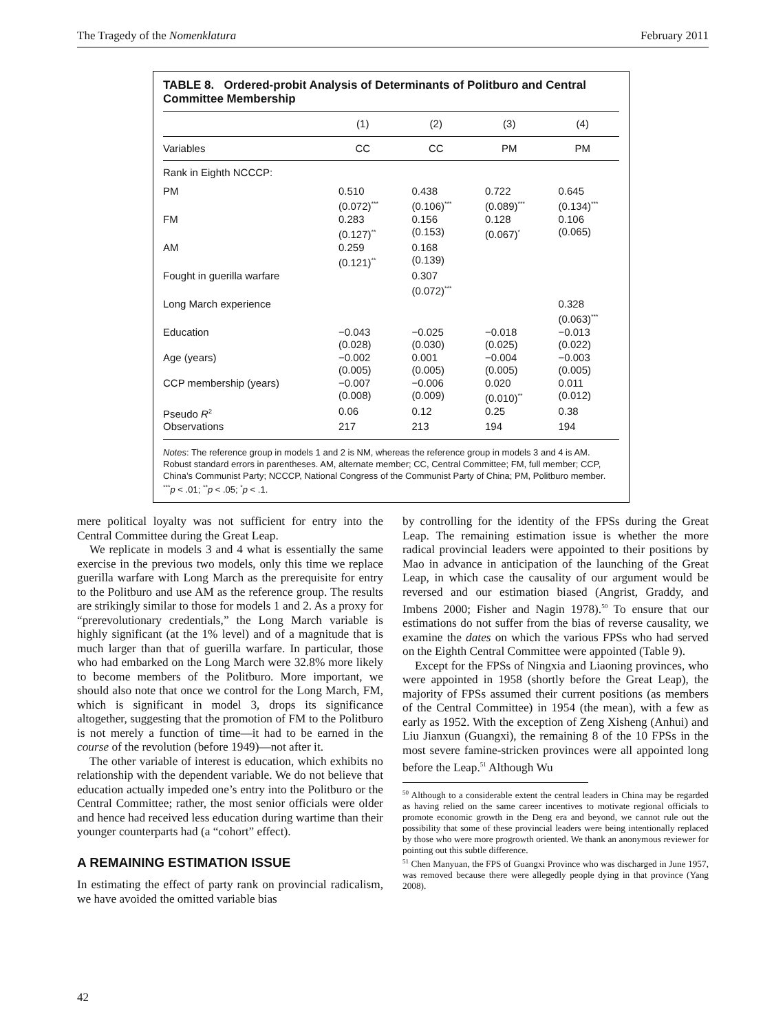The Tragedy of the Nomenklatura February 2011
TABLE 8. Ordered-probit Analysis of Determinants of Politburo and Central Committee Membership
| | (1) | (2) | (3) | (4) |
| --- | --- | --- | --- | --- |
| Variables | CC | CC | PM | PM |
| Rank in Eighth NCCCP: | | | | |
| PM | 0.510 (0.072)<sup>***</sup> | 0.438 (0.106)<sup>***</sup> | 0.722 (0.089)<sup>***</sup> | 0.645 (0.134)<sup>***</sup> |
| FM | 0.283 (0.127)<sup>**</sup> | 0.156 (0.153) | 0.128 (0.067)<sup>*</sup> | 0.106 (0.065) |
| AM | 0.259 (0.121)<sup>**</sup> | 0.168 (0.139) | | |
| Fought in guerilla warfare | | 0.307 (0.072)<sup>***</sup> | | |
| Long March experience | | | | 0.328 (0.063)<sup>***</sup> |
| Education | −0.043 (0.028) | −0.025 (0.030) | −0.018 (0.025) | −0.013 (0.022) |
| Age (years) | −0.002 (0.005) | 0.001 (0.005) | −0.004 (0.005) | −0.003 (0.005) |
| CCP membership (years) | −0.007 (0.008) | −0.006 (0.009) | 0.020 (0.010)<sup>**</sup> | 0.011 (0.012) |
| Pseudo R<sup>2</sup> | 0.06 | 0.12 | 0.25 | 0.38 |
| Observations | 217 | 213 | 194 | 194 |
Notes: The reference group in models 1 and 2 is NM, whereas the reference group in models 3 and 4 is AM. Robust standard errors in parentheses. AM, alternate member; CC, Central Committee; FM, full member; CCP, China’s Communist Party; NCCCP, National Congress of the Communist Party of China; PM, Politburo member.
<sup>***</sup> p < .01; <sup>**</sup>p < .05; <sup>*</sup>p < .1.
mere political loyalty was not sufficient for entry into the Central Committee during the Great Leap.
We replicate in models 3 and 4 what is essentially the same exercise in the previous two models, only this time we replace guerilla warfare with Long March as the prerequisite for entry to the Politburo and use AM as the reference group. The results are strikingly similar to those for models 1 and 2. As a proxy for “prerevolutionary credentials,” the Long March variable is highly significant (at the 1% level) and of a magnitude that is much larger than that of guerilla warfare. In particular, those who had embarked on the Long March were 32.8% more likely to become members of the Politburo. More important, we should also note that once we control for the Long March, FM, which is significant in model 3, drops its significance altogether, suggesting that the promotion of FM to the Politburo is not merely a function of time—it had to be earned in the course of the revolution (before 1949)—not after it.
The other variable of interest is education, which exhibits no relationship with the dependent variable. We do not believe that education actually impeded one’s entry into the Politburo or the Central Committee; rather, the most senior officials were older and hence had received less education during wartime than their younger counterparts had (a “cohort” effect).
A REMAINING ESTIMATION ISSUE
In estimating the effect of party rank on provincial radicalism, we have avoided the omitted variable bias
by controlling for the identity of the FPSs during the Great Leap. The remaining estimation issue is whether the more radical provincial leaders were appointed to their positions by Mao in advance in anticipation of the launching of the Great Leap, in which case the causality of our argument would be reversed and our estimation biased (Angrist, Graddy, and Imbens 2000; Fisher and Nagin 1978).<sup>50</sup> To ensure that our estimations do not suffer from the bias of reverse causality, we examine the dates on which the various FPSs who had served on the Eighth Central Committee were appointed (Table 9).
Except for the FPSs of Ningxia and Liaoning provinces, who were appointed in 1958 (shortly before the Great Leap), the majority of FPSs assumed their current positions (as members of the Central Committee) in 1954 (the mean), with a few as early as 1952. With the exception of Zeng Xisheng (Anhui) and Liu Jianxun (Guangxi), the remaining 8 of the 10 FPSs in the most severe famine-stricken provinces were all appointed long before the Leap.<sup>51</sup> Although Wu
<sup>50</sup> Although to a considerable extent the central leaders in China may be regarded as having relied on the same career incentives to motivate regional officials to promote economic growth in the Deng era and beyond, we cannot rule out the possibility that some of these provincial leaders were being intentionally replaced by those who were more progrowth oriented. We thank an anonymous reviewer for pointing out this subtle difference.
<sup>51</sup> Chen Manyuan, the FPS of Guangxi Province who was discharged in June 1957, was removed because there were allegedly people dying in that province (Yang 2008).
42